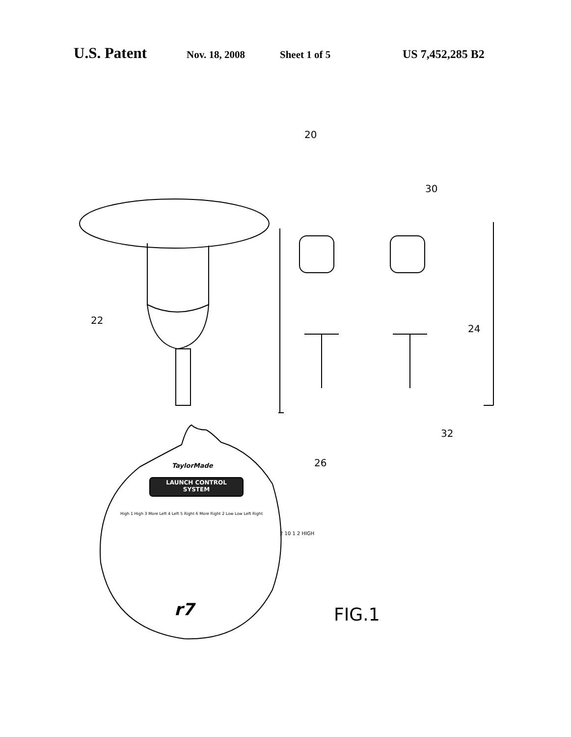U.S. Patent Nov. 18, 2008 Sheet 1 of 5 US 7,452,285 B2
20
30
22
24
32
26
TaylorMade
LAUNCH CONTROL
SYSTEM
High 1 High 3 More Left 4 Left 5 Right 6 More Right 2 Low Low Left Right
2 10 1 2 HIGH
r7 FIG.1